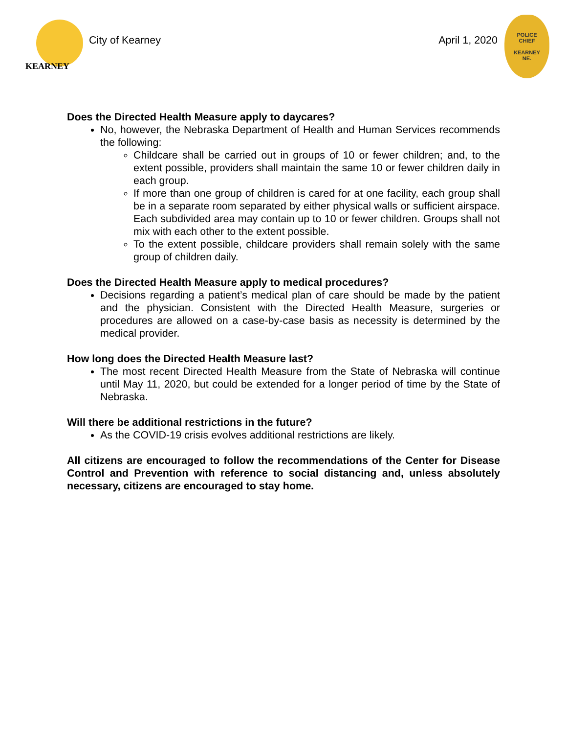KEARNEY
City of Kearney April 1, 2020
POLICE
CHIEF
KEARNEY
NE.
Does the Directed Health Measure apply to daycares?
No, however, the Nebraska Department of Health and Human Services recommends the following:
Childcare shall be carried out in groups of 10 or fewer children; and, to the extent possible, providers shall maintain the same 10 or fewer children daily in each group.
If more than one group of children is cared for at one facility, each group shall be in a separate room separated by either physical walls or sufficient airspace. Each subdivided area may contain up to 10 or fewer children. Groups shall not mix with each other to the extent possible.
To the extent possible, childcare providers shall remain solely with the same group of children daily.
Does the Directed Health Measure apply to medical procedures?
Decisions regarding a patient’s medical plan of care should be made by the patient and the physician. Consistent with the Directed Health Measure, surgeries or procedures are allowed on a case-by-case basis as necessity is determined by the medical provider.
How long does the Directed Health Measure last?
The most recent Directed Health Measure from the State of Nebraska will continue until May 11, 2020, but could be extended for a longer period of time by the State of Nebraska.
Will there be additional restrictions in the future?
As the COVID-19 crisis evolves additional restrictions are likely.
All citizens are encouraged to follow the recommendations of the Center for Disease Control and Prevention with reference to social distancing and, unless absolutely necessary, citizens are encouraged to stay home.